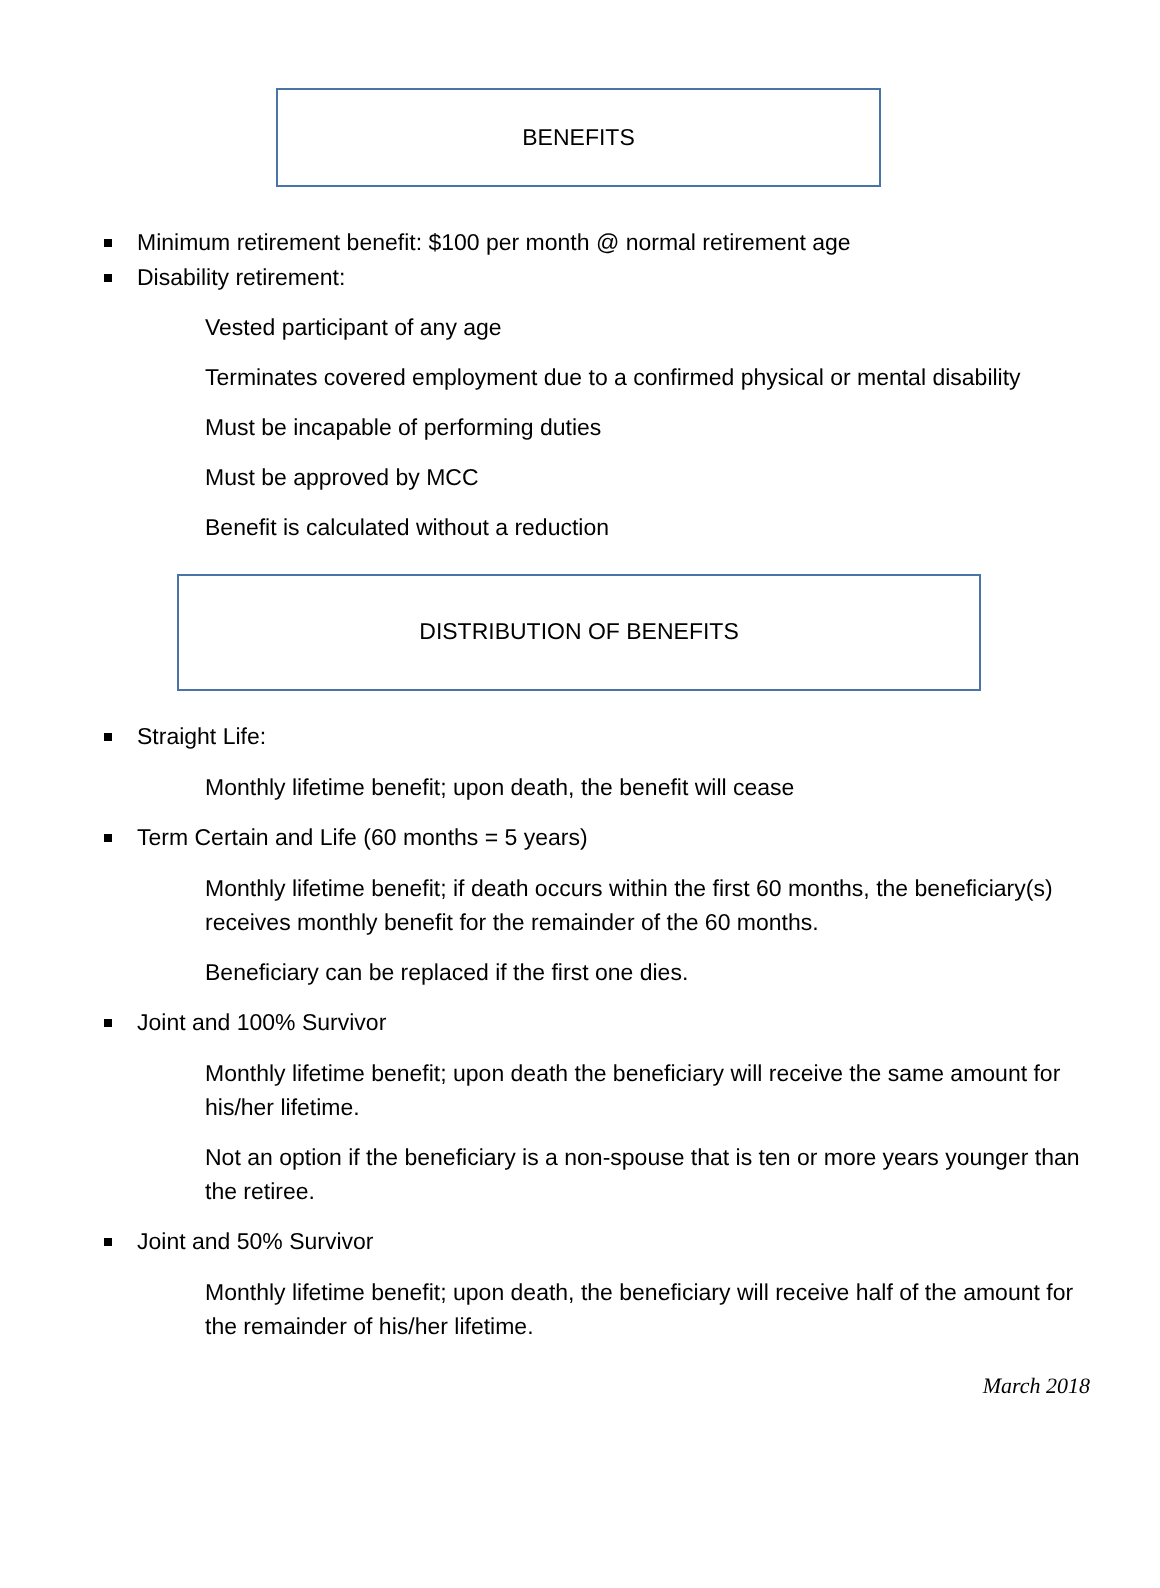BENEFITS
Minimum retirement benefit: $100 per month @ normal retirement age
Disability retirement:
Vested participant of any age
Terminates covered employment due to a confirmed physical or mental disability
Must be incapable of performing duties
Must be approved by MCC
Benefit is calculated without a reduction
DISTRIBUTION OF BENEFITS
Straight Life:
Monthly lifetime benefit; upon death, the benefit will cease
Term Certain and Life (60 months = 5 years)
Monthly lifetime benefit; if death occurs within the first 60 months, the beneficiary(s) receives monthly benefit for the remainder of the 60 months.
Beneficiary can be replaced if the first one dies.
Joint and 100% Survivor
Monthly lifetime benefit; upon death the beneficiary will receive the same amount for his/her lifetime.
Not an option if the beneficiary is a non-spouse that is ten or more years younger than the retiree.
Joint and 50% Survivor
Monthly lifetime benefit; upon death, the beneficiary will receive half of the amount for the remainder of his/her lifetime.
March 2018